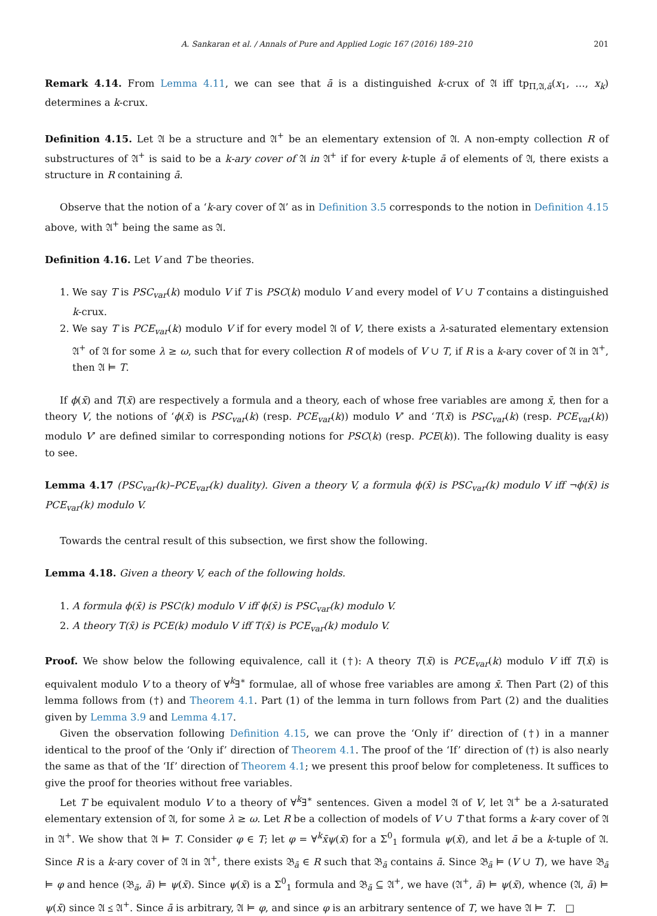A. Sankaran et al. / Annals of Pure and Applied Logic 167 (2016) 189–210 201
Remark 4.14. From Lemma 4.11, we can see that ā is a distinguished k-crux of 𝔄 iff tp<sub>Π,𝔄,ā</sub>(x<sub>1</sub>, …, x<sub>k</sub>) determines a k-crux.
Definition 4.15. Let 𝔄 be a structure and 𝔄<sup>+</sup> be an elementary extension of 𝔄. A non-empty collection R of substructures of 𝔄<sup>+</sup> is said to be a k-ary cover of 𝔄 in 𝔄<sup>+</sup> if for every k-tuple ā of elements of 𝔄, there exists a structure in R containing ā.
Observe that the notion of a ‘k-ary cover of 𝔄’ as in Definition 3.5 corresponds to the notion in Definition 4.15 above, with 𝔄<sup>+</sup> being the same as 𝔄.
Definition 4.16. Let V and T be theories.
1. We say T is PSC<sub>var</sub>(k) modulo V if T is PSC(k) modulo V and every model of V ∪ T contains a distinguished k-crux.
2. We say T is PCE<sub>var</sub>(k) modulo V if for every model 𝔄 of V, there exists a λ-saturated elementary extension 𝔄<sup>+</sup> of 𝔄 for some λ ≥ ω, such that for every collection R of models of V ∪ T, if R is a k-ary cover of 𝔄 in 𝔄<sup>+</sup>, then 𝔄 ⊨ T.
If ϕ(x̄) and T(x̄) are respectively a formula and a theory, each of whose free variables are among x̄, then for a theory V, the notions of ‘ϕ(x̄) is PSC<sub>var</sub>(k) (resp. PCE<sub>var</sub>(k)) modulo V’ and ‘T(x̄) is PSC<sub>var</sub>(k) (resp. PCE<sub>var</sub>(k)) modulo V’ are defined similar to corresponding notions for PSC(k) (resp. PCE(k)). The following duality is easy to see.
Lemma 4.17 (PSC<sub>var</sub>(k)–PCE<sub>var</sub>(k) duality). Given a theory V, a formula ϕ(x̄) is PSC<sub>var</sub>(k) modulo V iff ¬ϕ(x̄) is PCE<sub>var</sub>(k) modulo V.
Towards the central result of this subsection, we first show the following.
Lemma 4.18. Given a theory V, each of the following holds.
1. A formula ϕ(x̄) is PSC(k) modulo V iff ϕ(x̄) is PSC<sub>var</sub>(k) modulo V.
2. A theory T(x̄) is PCE(k) modulo V iff T(x̄) is PCE<sub>var</sub>(k) modulo V.
Proof. We show below the following equivalence, call it (†): A theory T(x̄) is PCE<sub>var</sub>(k) modulo V iff T(x̄) is equivalent modulo V to a theory of ∀<sup>k</sup>∃<sup>∗</sup> formulae, all of whose free variables are among x̄. Then Part (2) of this lemma follows from (†) and Theorem 4.1. Part (1) of the lemma in turn follows from Part (2) and the dualities given by Lemma 3.9 and Lemma 4.17.
Given the observation following Definition 4.15, we can prove the ‘Only if’ direction of (†) in a manner identical to the proof of the ‘Only if’ direction of Theorem 4.1. The proof of the ‘If’ direction of (†) is also nearly the same as that of the ‘If’ direction of Theorem 4.1; we present this proof below for completeness. It suffices to give the proof for theories without free variables.
Let T be equivalent modulo V to a theory of ∀<sup>k</sup>∃<sup>∗</sup> sentences. Given a model 𝔄 of V, let 𝔄<sup>+</sup> be a λ-saturated elementary extension of 𝔄, for some λ ≥ ω. Let R be a collection of models of V ∪ T that forms a k-ary cover of 𝔄 in 𝔄<sup>+</sup>. We show that 𝔄 ⊨ T. Consider φ ∈ T; let φ = ∀<sup>k</sup>x̄ψ(x̄) for a Σ<sup>0</sup><sub>1</sub> formula ψ(x̄), and let ā be a k-tuple of 𝔄. Since R is a k-ary cover of 𝔄 in 𝔄<sup>+</sup>, there exists 𝔅<sub>ā</sub> ∈ R such that 𝔅<sub>ā</sub> contains ā. Since 𝔅<sub>ā</sub> ⊨ (V ∪ T), we have 𝔅<sub>ā</sub> ⊨ φ and hence (𝔅<sub>ā</sub>, ā) ⊨ ψ(x̄). Since ψ(x̄) is a Σ<sup>0</sup><sub>1</sub> formula and 𝔅<sub>ā</sub> ⊆ 𝔄<sup>+</sup>, we have (𝔄<sup>+</sup>, ā) ⊨ ψ(x̄), whence (𝔄, ā) ⊨ ψ(x̄) since 𝔄 ⪯ 𝔄<sup>+</sup>. Since ā is arbitrary, 𝔄 ⊨ φ, and since φ is an arbitrary sentence of T, we have 𝔄 ⊨ T. □